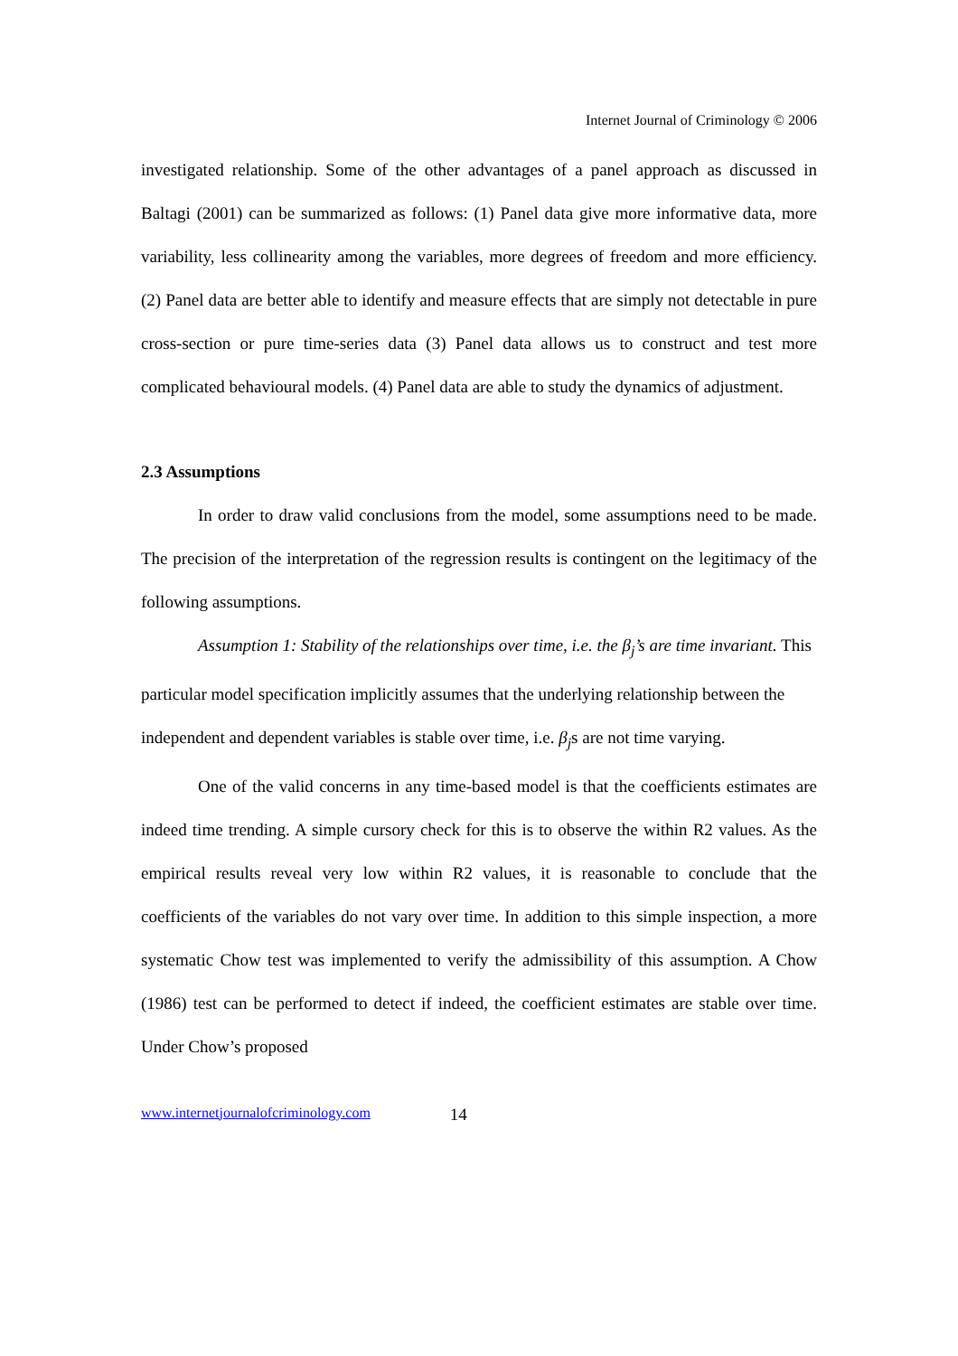Internet Journal of Criminology © 2006
investigated relationship. Some of the other advantages of a panel approach as discussed in Baltagi (2001) can be summarized as follows: (1) Panel data give more informative data, more variability, less collinearity among the variables, more degrees of freedom and more efficiency. (2) Panel data are better able to identify and measure effects that are simply not detectable in pure cross-section or pure time-series data (3) Panel data allows us to construct and test more complicated behavioural models. (4) Panel data are able to study the dynamics of adjustment.
2.3 Assumptions
In order to draw valid conclusions from the model, some assumptions need to be made. The precision of the interpretation of the regression results is contingent on the legitimacy of the following assumptions.
Assumption 1: Stability of the relationships over time, i.e. the β<sub>j</sub>’s are time invariant. This particular model specification implicitly assumes that the underlying relationship between the independent and dependent variables is stable over time, i.e. β<sub>j</sub>s are not time varying.
One of the valid concerns in any time-based model is that the coefficients estimates are indeed time trending. A simple cursory check for this is to observe the within R2 values. As the empirical results reveal very low within R2 values, it is reasonable to conclude that the coefficients of the variables do not vary over time. In addition to this simple inspection, a more systematic Chow test was implemented to verify the admissibility of this assumption. A Chow (1986) test can be performed to detect if indeed, the coefficient estimates are stable over time. Under Chow’s proposed
www.internetjournalofcriminology.com 14